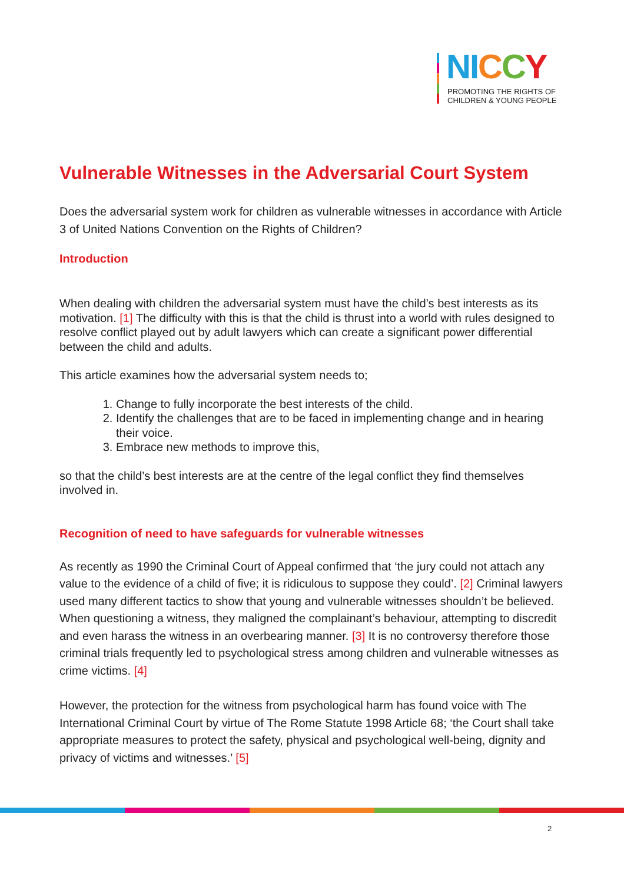NI CCY
PROMOTING THE RIGHTS OF
CHILDREN & YOUNG PEOPLE
Vulnerable Witnesses in the Adversarial Court System
Does the adversarial system work for children as vulnerable witnesses in accordance with Article 3 of United Nations Convention on the Rights of Children?
Introduction
When dealing with children the adversarial system must have the child’s best interests as its motivation. [1] The difficulty with this is that the child is thrust into a world with rules designed to resolve conflict played out by adult lawyers which can create a significant power differential between the child and adults.
This article examines how the adversarial system needs to;
1. Change to fully incorporate the best interests of the child.
2. Identify the challenges that are to be faced in implementing change and in hearing their voice.
3. Embrace new methods to improve this,
so that the child’s best interests are at the centre of the legal conflict they find themselves involved in.
Recognition of need to have safeguards for vulnerable witnesses
As recently as 1990 the Criminal Court of Appeal confirmed that ‘the jury could not attach any value to the evidence of a child of five; it is ridiculous to suppose they could’. [2] Criminal lawyers used many different tactics to show that young and vulnerable witnesses shouldn’t be believed. When questioning a witness, they maligned the complainant’s behaviour, attempting to discredit and even harass the witness in an overbearing manner. [3] It is no controversy therefore those criminal trials frequently led to psychological stress among children and vulnerable witnesses as crime victims. [4]
However, the protection for the witness from psychological harm has found voice with The International Criminal Court by virtue of The Rome Statute 1998 Article 68; ‘the Court shall take appropriate measures to protect the safety, physical and psychological well-being, dignity and privacy of victims and witnesses.’ [5]
2